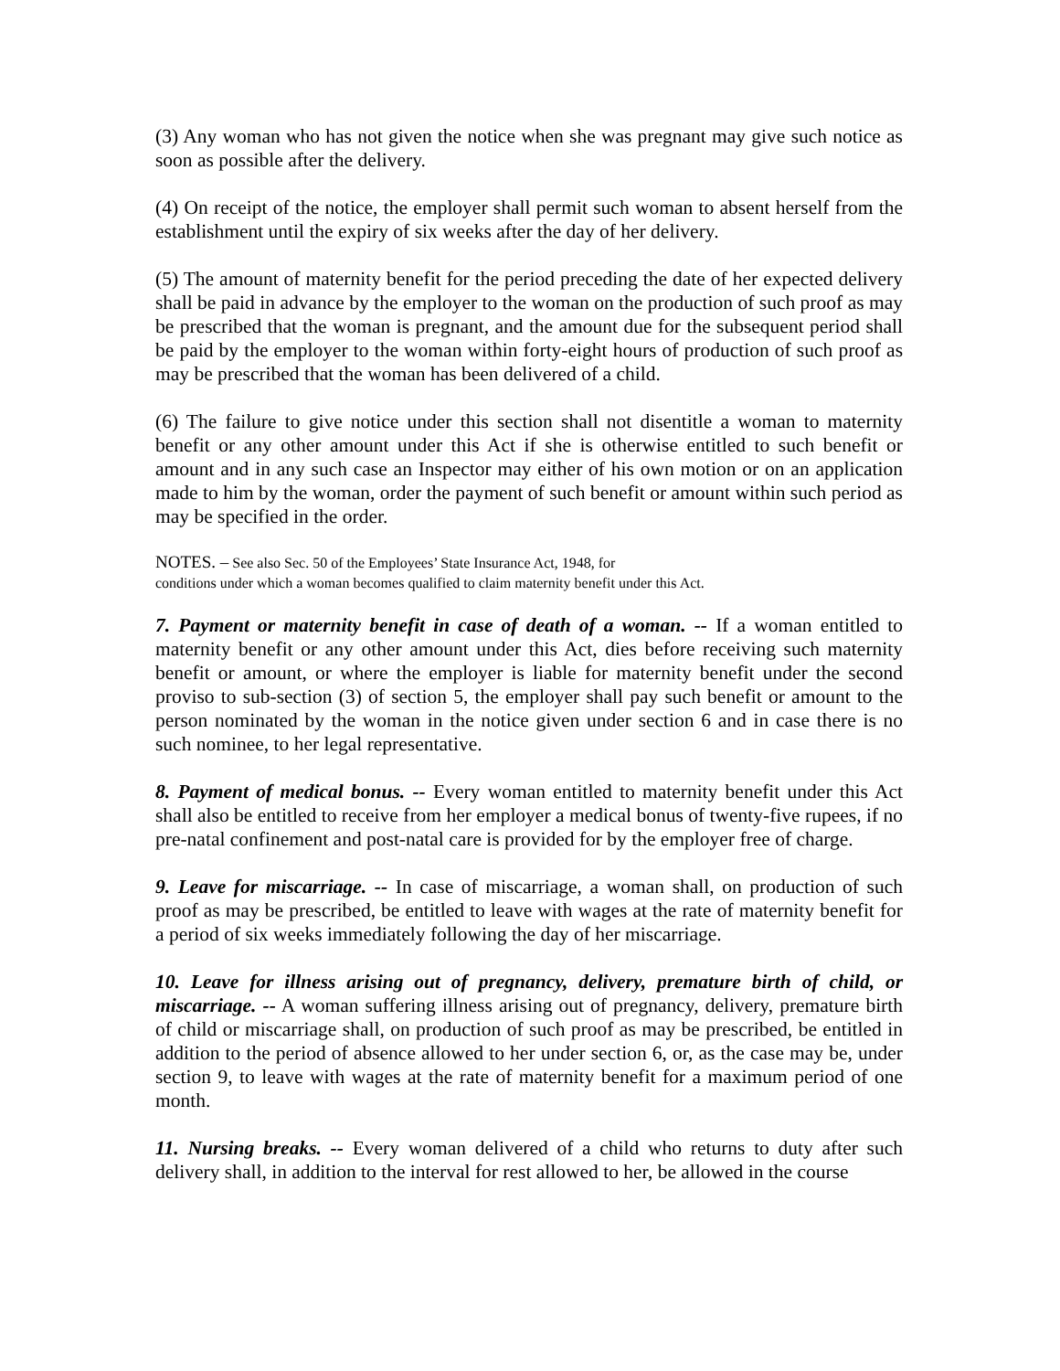(3) Any woman who has not given the notice when she was pregnant may give such notice as soon as possible after the delivery.
(4) On receipt of the notice, the employer shall permit such woman to absent herself from the establishment until the expiry of six weeks after the day of her delivery.
(5) The amount of maternity benefit for the period preceding the date of her expected delivery shall be paid in advance by the employer to the woman on the production of such proof as may be prescribed that the woman is pregnant, and the amount due for the subsequent period shall be paid by the employer to the woman within forty-eight hours of production of such proof as may be prescribed that the woman has been delivered of a child.
(6) The failure to give notice under this section shall not disentitle a woman to maternity benefit or any other amount under this Act if she is otherwise entitled to such benefit or amount and in any such case an Inspector may either of his own motion or on an application made to him by the woman, order the payment of such benefit or amount within such period as may be specified in the order.
NOTES. – See also Sec. 50 of the Employees’ State Insurance Act, 1948, for
conditions under which a woman becomes qualified to claim maternity benefit under this Act.
7. Payment or maternity benefit in case of death of a woman. -- If a woman entitled to maternity benefit or any other amount under this Act, dies before receiving such maternity benefit or amount, or where the employer is liable for maternity benefit under the second proviso to sub-section (3) of section 5, the employer shall pay such benefit or amount to the person nominated by the woman in the notice given under section 6 and in case there is no such nominee, to her legal representative.
8. Payment of medical bonus. -- Every woman entitled to maternity benefit under this Act shall also be entitled to receive from her employer a medical bonus of twenty-five rupees, if no pre-natal confinement and post-natal care is provided for by the employer free of charge.
9. Leave for miscarriage. -- In case of miscarriage, a woman shall, on production of such proof as may be prescribed, be entitled to leave with wages at the rate of maternity benefit for a period of six weeks immediately following the day of her miscarriage.
10. Leave for illness arising out of pregnancy, delivery, premature birth of child, or miscarriage. -- A woman suffering illness arising out of pregnancy, delivery, premature birth of child or miscarriage shall, on production of such proof as may be prescribed, be entitled in addition to the period of absence allowed to her under section 6, or, as the case may be, under section 9, to leave with wages at the rate of maternity benefit for a maximum period of one month.
11. Nursing breaks. -- Every woman delivered of a child who returns to duty after such delivery shall, in addition to the interval for rest allowed to her, be allowed in the course